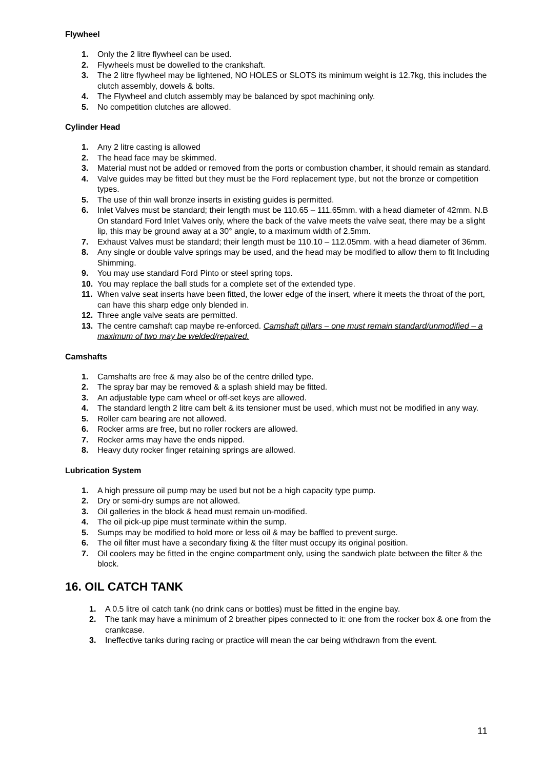Flywheel
1. Only the 2 litre flywheel can be used.
2. Flywheels must be dowelled to the crankshaft.
3. The 2 litre flywheel may be lightened, NO HOLES or SLOTS its minimum weight is 12.7kg, this includes the clutch assembly, dowels & bolts.
4. The Flywheel and clutch assembly may be balanced by spot machining only.
5. No competition clutches are allowed.
Cylinder Head
1. Any 2 litre casting is allowed
2. The head face may be skimmed.
3. Material must not be added or removed from the ports or combustion chamber, it should remain as standard.
4. Valve guides may be fitted but they must be the Ford replacement type, but not the bronze or competition types.
5. The use of thin wall bronze inserts in existing guides is permitted.
6. Inlet Valves must be standard; their length must be 110.65 – 111.65mm. with a head diameter of 42mm. N.B On standard Ford Inlet Valves only, where the back of the valve meets the valve seat, there may be a slight lip, this may be ground away at a 30° angle, to a maximum width of 2.5mm.
7. Exhaust Valves must be standard; their length must be 110.10 – 112.05mm. with a head diameter of 36mm.
8. Any single or double valve springs may be used, and the head may be modified to allow them to fit Including Shimming.
9. You may use standard Ford Pinto or steel spring tops.
10. You may replace the ball studs for a complete set of the extended type.
11. When valve seat inserts have been fitted, the lower edge of the insert, where it meets the throat of the port, can have this sharp edge only blended in.
12. Three angle valve seats are permitted.
13. The centre camshaft cap maybe re-enforced. Camshaft pillars – one must remain standard/unmodified – a maximum of two may be welded/repaired.
Camshafts
1. Camshafts are free & may also be of the centre drilled type.
2. The spray bar may be removed & a splash shield may be fitted.
3. An adjustable type cam wheel or off-set keys are allowed.
4. The standard length 2 litre cam belt & its tensioner must be used, which must not be modified in any way.
5. Roller cam bearing are not allowed.
6. Rocker arms are free, but no roller rockers are allowed.
7. Rocker arms may have the ends nipped.
8. Heavy duty rocker finger retaining springs are allowed.
Lubrication System
1. A high pressure oil pump may be used but not be a high capacity type pump.
2. Dry or semi-dry sumps are not allowed.
3. Oil galleries in the block & head must remain un-modified.
4. The oil pick-up pipe must terminate within the sump.
5. Sumps may be modified to hold more or less oil & may be baffled to prevent surge.
6. The oil filter must have a secondary fixing & the filter must occupy its original position.
7. Oil coolers may be fitted in the engine compartment only, using the sandwich plate between the filter & the block.
16. OIL CATCH TANK
1. A 0.5 litre oil catch tank (no drink cans or bottles) must be fitted in the engine bay.
2. The tank may have a minimum of 2 breather pipes connected to it: one from the rocker box & one from the crankcase.
3. Ineffective tanks during racing or practice will mean the car being withdrawn from the event.
11